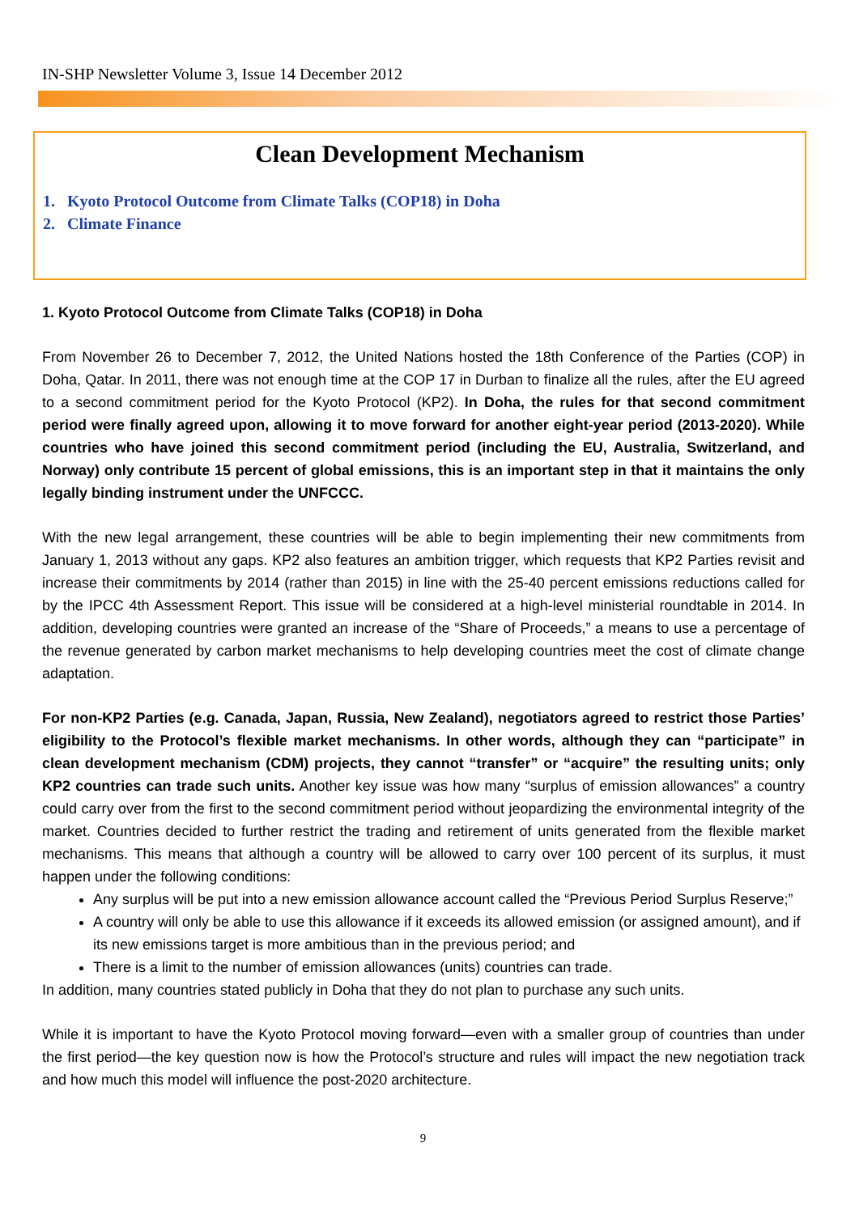IN-SHP Newsletter Volume 3, Issue 14 December 2012
Clean Development Mechanism
1. Kyoto Protocol Outcome from Climate Talks (COP18) in Doha
2. Climate Finance
1. Kyoto Protocol Outcome from Climate Talks (COP18) in Doha
From November 26 to December 7, 2012, the United Nations hosted the 18th Conference of the Parties (COP) in Doha, Qatar. In 2011, there was not enough time at the COP 17 in Durban to finalize all the rules, after the EU agreed to a second commitment period for the Kyoto Protocol (KP2). In Doha, the rules for that second commitment period were finally agreed upon, allowing it to move forward for another eight-year period (2013-2020). While countries who have joined this second commitment period (including the EU, Australia, Switzerland, and Norway) only contribute 15 percent of global emissions, this is an important step in that it maintains the only legally binding instrument under the UNFCCC.
With the new legal arrangement, these countries will be able to begin implementing their new commitments from January 1, 2013 without any gaps. KP2 also features an ambition trigger, which requests that KP2 Parties revisit and increase their commitments by 2014 (rather than 2015) in line with the 25-40 percent emissions reductions called for by the IPCC 4th Assessment Report. This issue will be considered at a high-level ministerial roundtable in 2014. In addition, developing countries were granted an increase of the “Share of Proceeds,” a means to use a percentage of the revenue generated by carbon market mechanisms to help developing countries meet the cost of climate change adaptation.
For non-KP2 Parties (e.g. Canada, Japan, Russia, New Zealand), negotiators agreed to restrict those Parties’ eligibility to the Protocol’s flexible market mechanisms. In other words, although they can “participate” in clean development mechanism (CDM) projects, they cannot “transfer” or “acquire” the resulting units; only KP2 countries can trade such units. Another key issue was how many “surplus of emission allowances” a country could carry over from the first to the second commitment period without jeopardizing the environmental integrity of the market. Countries decided to further restrict the trading and retirement of units generated from the flexible market mechanisms. This means that although a country will be allowed to carry over 100 percent of its surplus, it must happen under the following conditions:
Any surplus will be put into a new emission allowance account called the “Previous Period Surplus Reserve;”
A country will only be able to use this allowance if it exceeds its allowed emission (or assigned amount), and if its new emissions target is more ambitious than in the previous period; and
There is a limit to the number of emission allowances (units) countries can trade.
In addition, many countries stated publicly in Doha that they do not plan to purchase any such units.
While it is important to have the Kyoto Protocol moving forward—even with a smaller group of countries than under the first period—the key question now is how the Protocol’s structure and rules will impact the new negotiation track and how much this model will influence the post-2020 architecture.
9